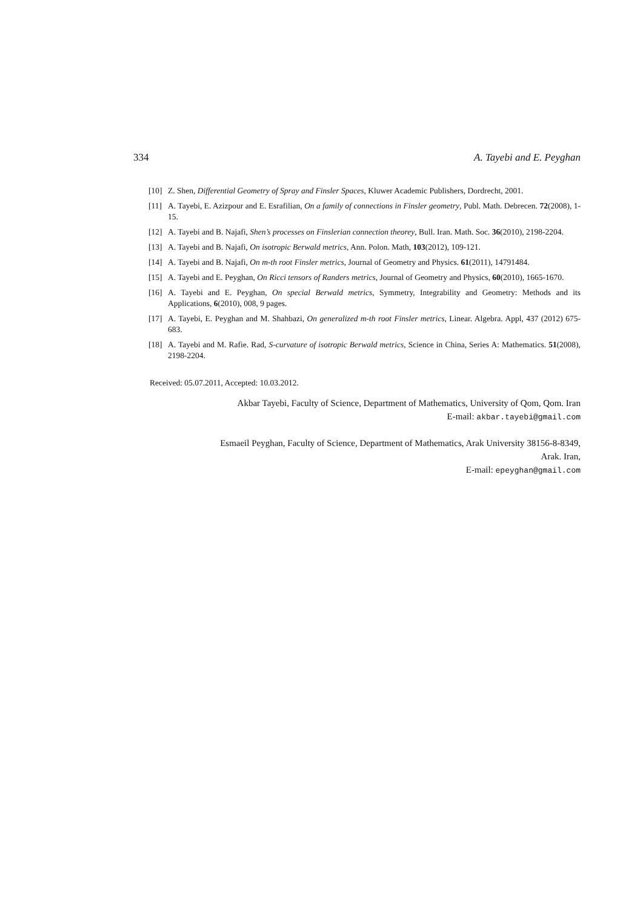334 A. Tayebi and E. Peyghan
[10] Z. Shen, Differential Geometry of Spray and Finsler Spaces, Kluwer Academic Publishers, Dordrecht, 2001.
[11] A. Tayebi, E. Azizpour and E. Esrafilian, On a family of connections in Finsler geometry, Publ. Math. Debrecen. 72(2008), 1-15.
[12] A. Tayebi and B. Najafi, Shen’s processes on Finslerian connection theorey, Bull. Iran. Math. Soc. 36(2010), 2198-2204.
[13] A. Tayebi and B. Najafi, On isotropic Berwald metrics, Ann. Polon. Math, 103(2012), 109-121.
[14] A. Tayebi and B. Najafi, On m-th root Finsler metrics, Journal of Geometry and Physics. 61(2011), 14791484.
[15] A. Tayebi and E. Peyghan, On Ricci tensors of Randers metrics, Journal of Geometry and Physics, 60(2010), 1665-1670.
[16] A. Tayebi and E. Peyghan, On special Berwald metrics, Symmetry, Integrability and Geometry: Methods and its Applications, 6(2010), 008, 9 pages.
[17] A. Tayebi, E. Peyghan and M. Shahbazi, On generalized m-th root Finsler metrics, Linear. Algebra. Appl, 437 (2012) 675-683.
[18] A. Tayebi and M. Rafie. Rad, S-curvature of isotropic Berwald metrics, Science in China, Series A: Mathematics. 51(2008), 2198-2204.
Received: 05.07.2011, Accepted: 10.03.2012.
Akbar Tayebi, Faculty of Science, Department of Mathematics, University of Qom, Qom. Iran
E-mail: akbar.tayebi@gmail.com
Esmaeil Peyghan, Faculty of Science, Department of Mathematics, Arak University 38156-8-8349,
Arak. Iran,
E-mail: epeyghan@gmail.com